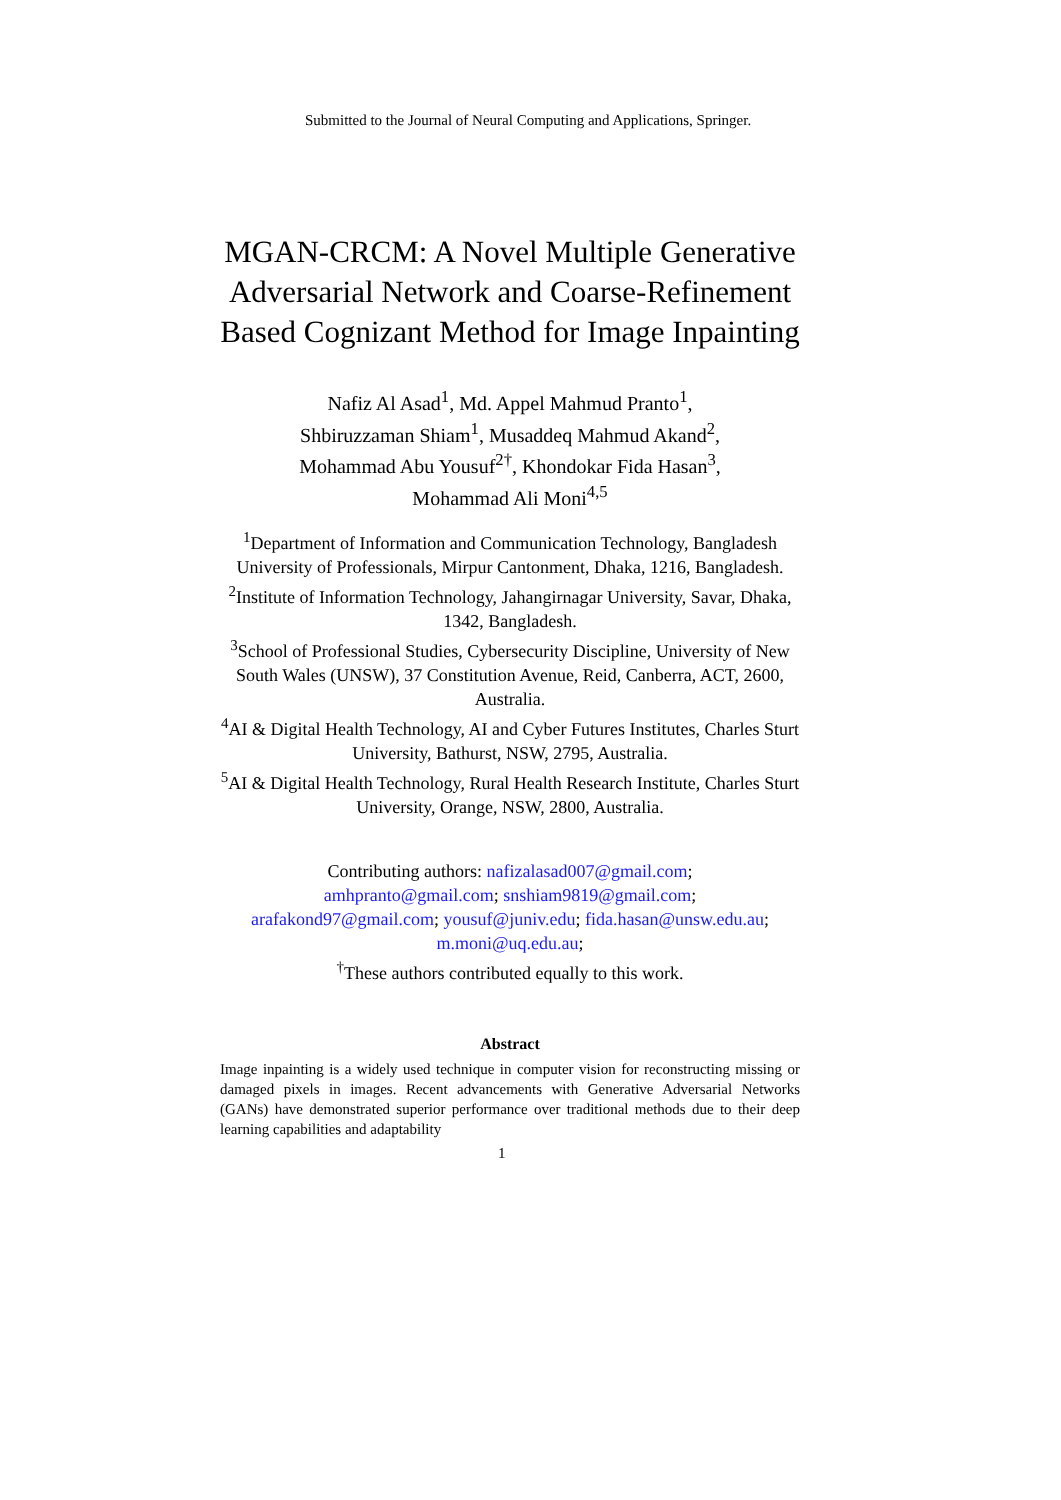Submitted to the Journal of Neural Computing and Applications, Springer.
MGAN-CRCM: A Novel Multiple Generative Adversarial Network and Coarse-Refinement Based Cognizant Method for Image Inpainting
Nafiz Al Asad<sup>1</sup>, Md. Appel Mahmud Pranto<sup>1</sup>,
Shbiruzzaman Shiam<sup>1</sup>, Musaddeq Mahmud Akand<sup>2</sup>,
Mohammad Abu Yousuf<sup>2†</sup>, Khondokar Fida Hasan<sup>3</sup>,
Mohammad Ali Moni<sup>4,5</sup>
<sup>1</sup> Department of Information and Communication Technology, Bangladesh University of Professionals, Mirpur Cantonment, Dhaka, 1216, Bangladesh.
<sup>2</sup> Institute of Information Technology, Jahangirnagar University, Savar, Dhaka, 1342, Bangladesh.
<sup>3</sup> School of Professional Studies, Cybersecurity Discipline, University of New South Wales (UNSW), 37 Constitution Avenue, Reid, Canberra, ACT, 2600, Australia.
<sup>4</sup> AI & Digital Health Technology, AI and Cyber Futures Institutes, Charles Sturt University, Bathurst, NSW, 2795, Australia.
<sup>5</sup> AI & Digital Health Technology, Rural Health Research Institute, Charles Sturt University, Orange, NSW, 2800, Australia.
Contributing authors: nafizalasad007@gmail.com;
amhpranto@gmail.com; snshiam9819@gmail.com;
arafakond97@gmail.com; yousuf@juniv.edu; fida.hasan@unsw.edu.au;
m.moni@uq.edu.au;
<sup>†</sup> These authors contributed equally to this work.
Abstract
Image inpainting is a widely used technique in computer vision for reconstructing missing or damaged pixels in images. Recent advancements with Generative Adversarial Networks (GANs) have demonstrated superior performance over traditional methods due to their deep learning capabilities and adaptability
1